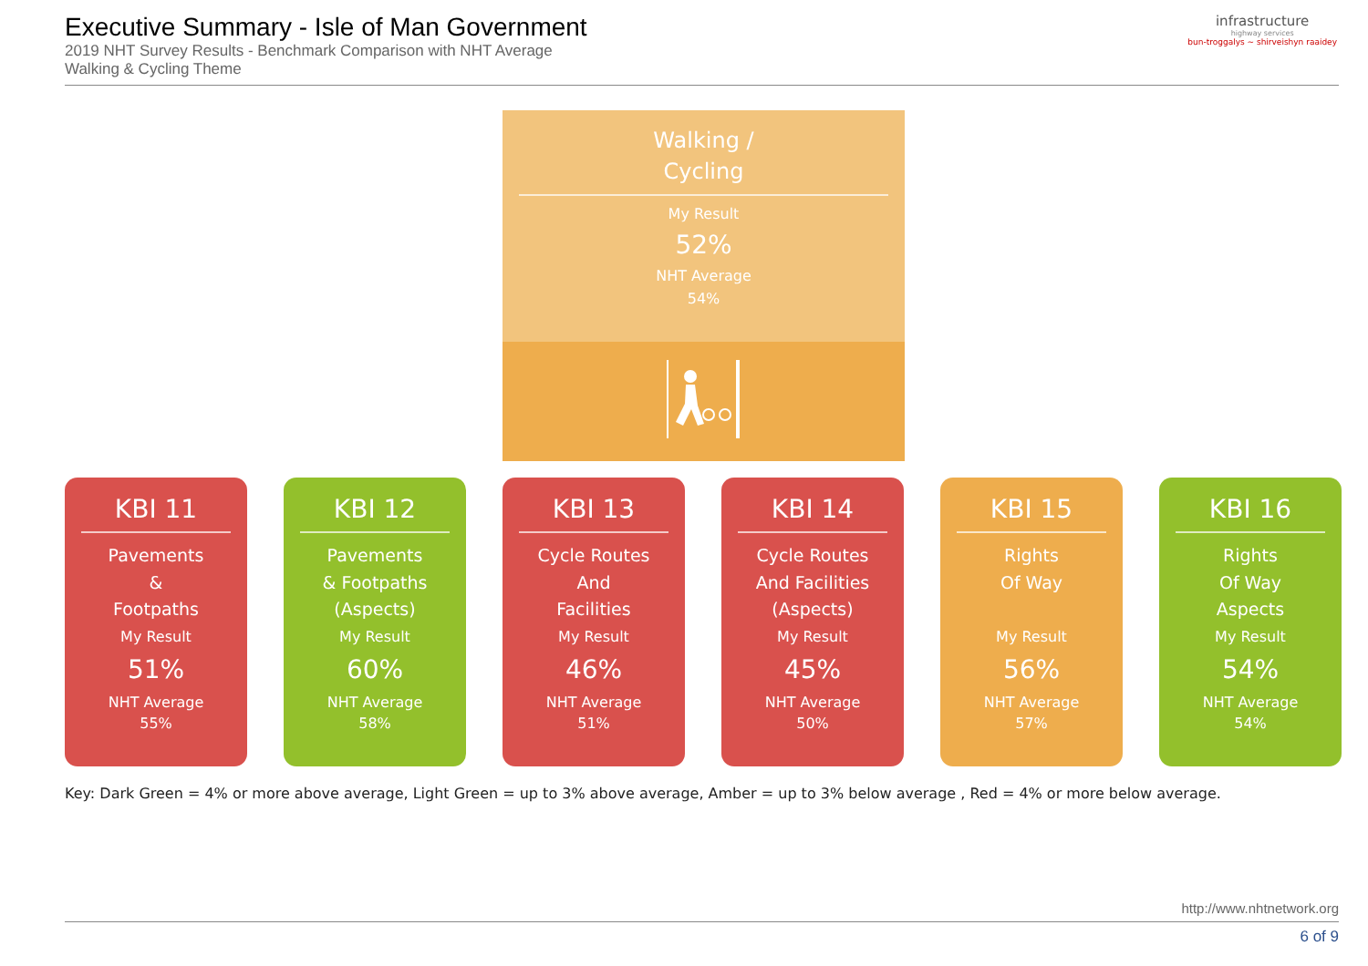Executive Summary - Isle of Man Government
2019 NHT Survey Results - Benchmark Comparison with NHT Average
Walking & Cycling Theme
infrastructure
highway services
bun-troggalys ~ shirveishyn raaidey
Walking /
Cycling
My Result
52%
NHT Average
54%
KBI 11
Pavements
&
Footpaths
My Result
51%
NHT Average
55%
KBI 12
Pavements
& Footpaths
(Aspects)
My Result
60%
NHT Average
58%
KBI 13
Cycle Routes
And
Facilities
My Result
46%
NHT Average
51%
KBI 14
Cycle Routes
And Facilities
(Aspects)
My Result
45%
NHT Average
50%
KBI 15
Rights
Of Way
My Result
56%
NHT Average
57%
KBI 16
Rights
Of Way
Aspects
My Result
54%
NHT Average
54%
Key: Dark Green = 4% or more above average, Light Green = up to 3% above average, Amber = up to 3% below average , Red = 4% or more below average.
http://www.nhtnetwork.org
6 of 9